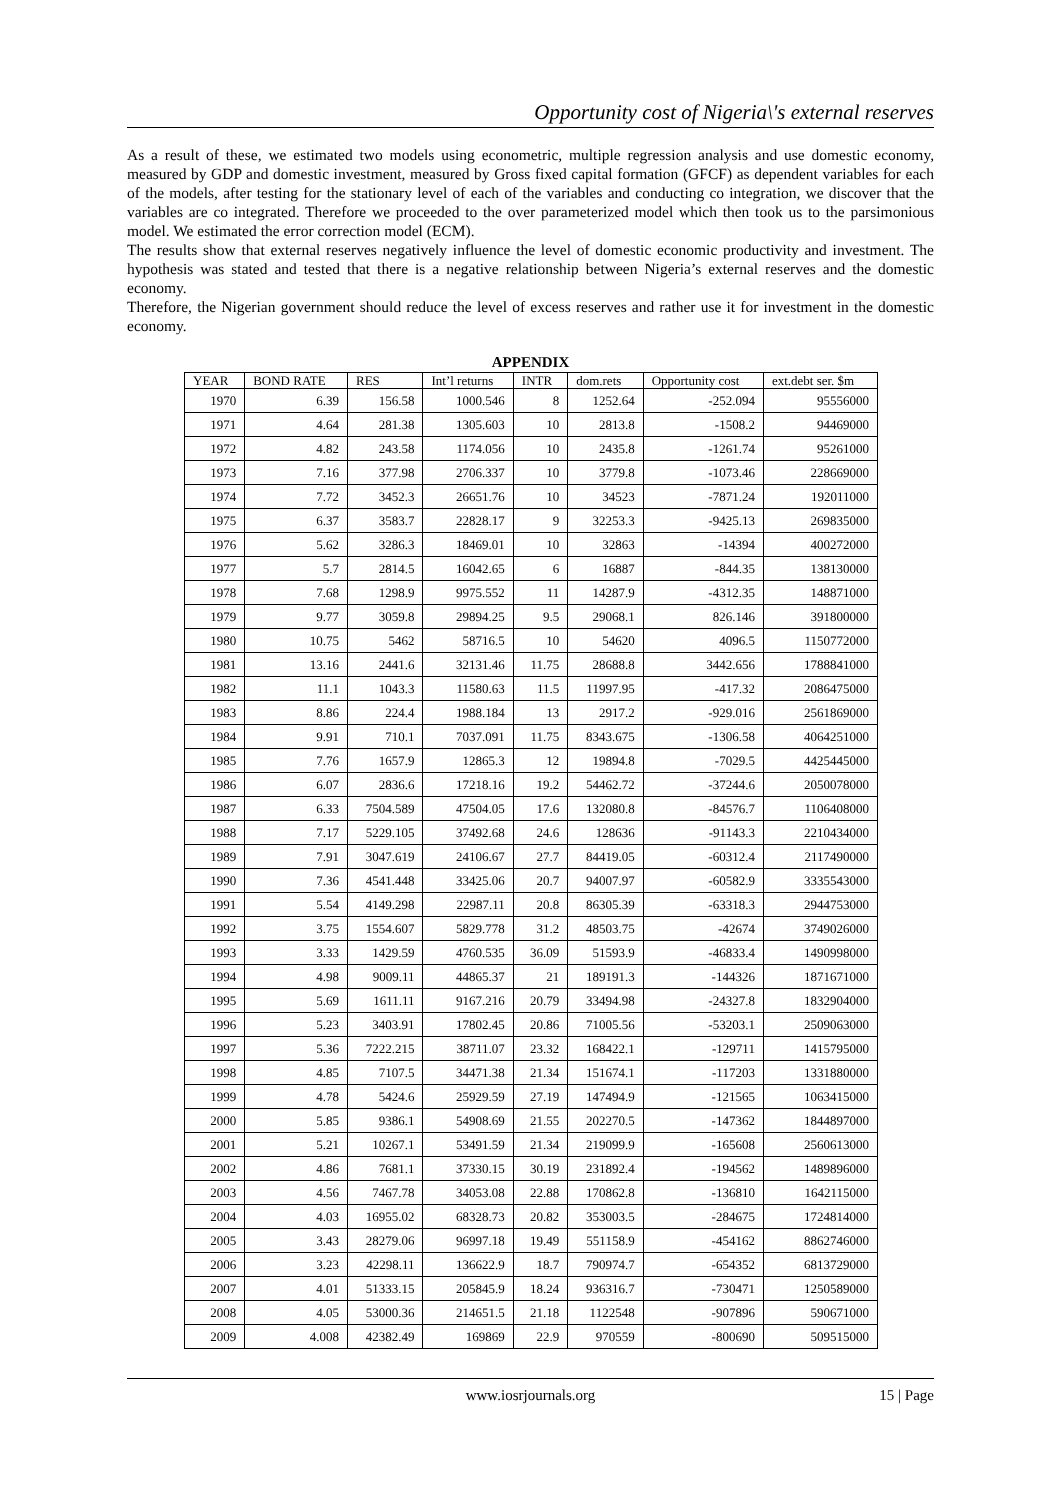Opportunity cost of Nigeria\'s external reserves
As a result of these, we estimated two models using econometric, multiple regression analysis and use domestic economy, measured by GDP and domestic investment, measured by Gross fixed capital formation (GFCF) as dependent variables for each of the models, after testing for the stationary level of each of the variables and conducting co integration, we discover that the variables are co integrated. Therefore we proceeded to the over parameterized model which then took us to the parsimonious model. We estimated the error correction model (ECM).
The results show that external reserves negatively influence the level of domestic economic productivity and investment. The hypothesis was stated and tested that there is a negative relationship between Nigeria’s external reserves and the domestic economy.
Therefore, the Nigerian government should reduce the level of excess reserves and rather use it for investment in the domestic economy.
APPENDIX
| YEAR | BOND RATE | RES | Int’l returns | INTR | dom.rets | Opportunity cost | ext.debt ser. $m |
| --- | --- | --- | --- | --- | --- | --- | --- |
| 1970 | 6.39 | 156.58 | 1000.546 | 8 | 1252.64 | -252.094 | 95556000 |
| 1971 | 4.64 | 281.38 | 1305.603 | 10 | 2813.8 | -1508.2 | 94469000 |
| 1972 | 4.82 | 243.58 | 1174.056 | 10 | 2435.8 | -1261.74 | 95261000 |
| 1973 | 7.16 | 377.98 | 2706.337 | 10 | 3779.8 | -1073.46 | 228669000 |
| 1974 | 7.72 | 3452.3 | 26651.76 | 10 | 34523 | -7871.24 | 192011000 |
| 1975 | 6.37 | 3583.7 | 22828.17 | 9 | 32253.3 | -9425.13 | 269835000 |
| 1976 | 5.62 | 3286.3 | 18469.01 | 10 | 32863 | -14394 | 400272000 |
| 1977 | 5.7 | 2814.5 | 16042.65 | 6 | 16887 | -844.35 | 138130000 |
| 1978 | 7.68 | 1298.9 | 9975.552 | 11 | 14287.9 | -4312.35 | 148871000 |
| 1979 | 9.77 | 3059.8 | 29894.25 | 9.5 | 29068.1 | 826.146 | 391800000 |
| 1980 | 10.75 | 5462 | 58716.5 | 10 | 54620 | 4096.5 | 1150772000 |
| 1981 | 13.16 | 2441.6 | 32131.46 | 11.75 | 28688.8 | 3442.656 | 1788841000 |
| 1982 | 11.1 | 1043.3 | 11580.63 | 11.5 | 11997.95 | -417.32 | 2086475000 |
| 1983 | 8.86 | 224.4 | 1988.184 | 13 | 2917.2 | -929.016 | 2561869000 |
| 1984 | 9.91 | 710.1 | 7037.091 | 11.75 | 8343.675 | -1306.58 | 4064251000 |
| 1985 | 7.76 | 1657.9 | 12865.3 | 12 | 19894.8 | -7029.5 | 4425445000 |
| 1986 | 6.07 | 2836.6 | 17218.16 | 19.2 | 54462.72 | -37244.6 | 2050078000 |
| 1987 | 6.33 | 7504.589 | 47504.05 | 17.6 | 132080.8 | -84576.7 | 1106408000 |
| 1988 | 7.17 | 5229.105 | 37492.68 | 24.6 | 128636 | -91143.3 | 2210434000 |
| 1989 | 7.91 | 3047.619 | 24106.67 | 27.7 | 84419.05 | -60312.4 | 2117490000 |
| 1990 | 7.36 | 4541.448 | 33425.06 | 20.7 | 94007.97 | -60582.9 | 3335543000 |
| 1991 | 5.54 | 4149.298 | 22987.11 | 20.8 | 86305.39 | -63318.3 | 2944753000 |
| 1992 | 3.75 | 1554.607 | 5829.778 | 31.2 | 48503.75 | -42674 | 3749026000 |
| 1993 | 3.33 | 1429.59 | 4760.535 | 36.09 | 51593.9 | -46833.4 | 1490998000 |
| 1994 | 4.98 | 9009.11 | 44865.37 | 21 | 189191.3 | -144326 | 1871671000 |
| 1995 | 5.69 | 1611.11 | 9167.216 | 20.79 | 33494.98 | -24327.8 | 1832904000 |
| 1996 | 5.23 | 3403.91 | 17802.45 | 20.86 | 71005.56 | -53203.1 | 2509063000 |
| 1997 | 5.36 | 7222.215 | 38711.07 | 23.32 | 168422.1 | -129711 | 1415795000 |
| 1998 | 4.85 | 7107.5 | 34471.38 | 21.34 | 151674.1 | -117203 | 1331880000 |
| 1999 | 4.78 | 5424.6 | 25929.59 | 27.19 | 147494.9 | -121565 | 1063415000 |
| 2000 | 5.85 | 9386.1 | 54908.69 | 21.55 | 202270.5 | -147362 | 1844897000 |
| 2001 | 5.21 | 10267.1 | 53491.59 | 21.34 | 219099.9 | -165608 | 2560613000 |
| 2002 | 4.86 | 7681.1 | 37330.15 | 30.19 | 231892.4 | -194562 | 1489896000 |
| 2003 | 4.56 | 7467.78 | 34053.08 | 22.88 | 170862.8 | -136810 | 1642115000 |
| 2004 | 4.03 | 16955.02 | 68328.73 | 20.82 | 353003.5 | -284675 | 1724814000 |
| 2005 | 3.43 | 28279.06 | 96997.18 | 19.49 | 551158.9 | -454162 | 8862746000 |
| 2006 | 3.23 | 42298.11 | 136622.9 | 18.7 | 790974.7 | -654352 | 6813729000 |
| 2007 | 4.01 | 51333.15 | 205845.9 | 18.24 | 936316.7 | -730471 | 1250589000 |
| 2008 | 4.05 | 53000.36 | 214651.5 | 21.18 | 1122548 | -907896 | 590671000 |
| 2009 | 4.008 | 42382.49 | 169869 | 22.9 | 970559 | -800690 | 509515000 |
www.iosrjournals.org 15 | Page